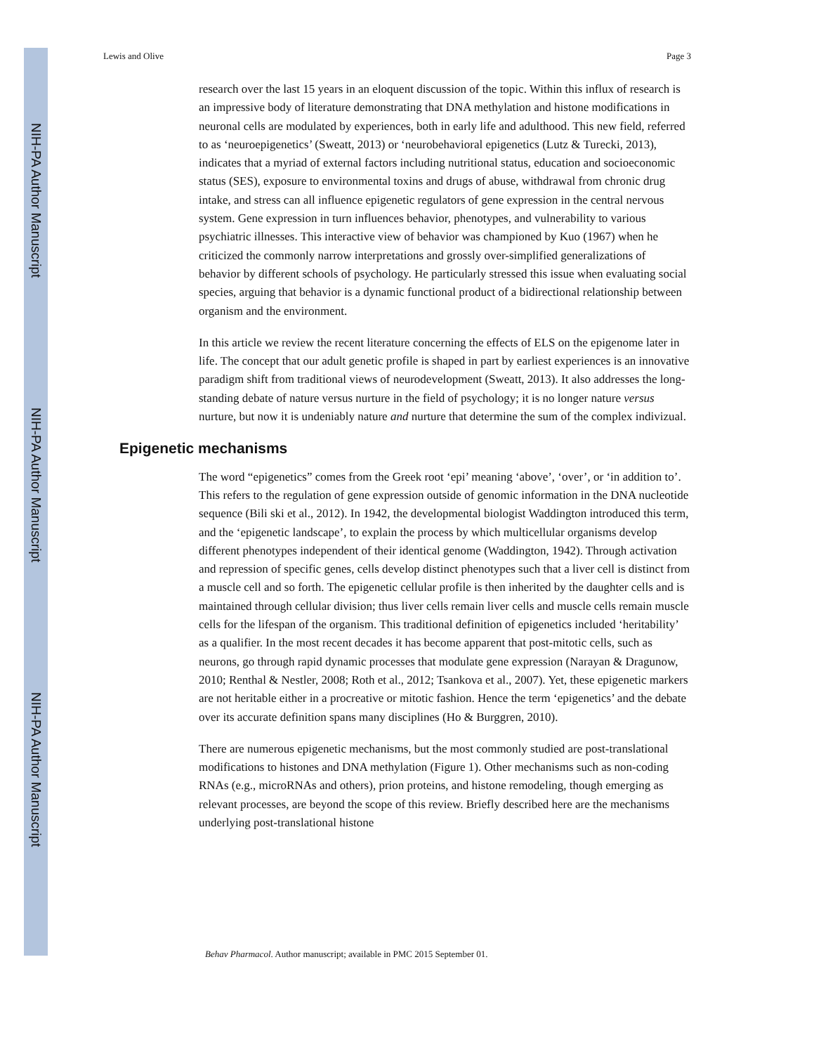NIH-PA Author Manuscript
NIH-PA Author Manuscript
NIH-PA Author Manuscript
Lewis and Olive Page 3
research over the last 15 years in an eloquent discussion of the topic. Within this influx of research is an impressive body of literature demonstrating that DNA methylation and histone modifications in neuronal cells are modulated by experiences, both in early life and adulthood. This new field, referred to as ‘neuroepigenetics’ (Sweatt, 2013) or ‘neurobehavioral epigenetics (Lutz & Turecki, 2013), indicates that a myriad of external factors including nutritional status, education and socioeconomic status (SES), exposure to environmental toxins and drugs of abuse, withdrawal from chronic drug intake, and stress can all influence epigenetic regulators of gene expression in the central nervous system. Gene expression in turn influences behavior, phenotypes, and vulnerability to various psychiatric illnesses. This interactive view of behavior was championed by Kuo (1967) when he criticized the commonly narrow interpretations and grossly over-simplified generalizations of behavior by different schools of psychology. He particularly stressed this issue when evaluating social species, arguing that behavior is a dynamic functional product of a bidirectional relationship between organism and the environment.
In this article we review the recent literature concerning the effects of ELS on the epigenome later in life. The concept that our adult genetic profile is shaped in part by earliest experiences is an innovative paradigm shift from traditional views of neurodevelopment (Sweatt, 2013). It also addresses the long-standing debate of nature versus nurture in the field of psychology; it is no longer nature versus nurture, but now it is undeniably nature and nurture that determine the sum of the complex indivizual.
Epigenetic mechanisms
The word “epigenetics” comes from the Greek root ‘epi’ meaning ‘above’, ‘over’, or ‘in addition to’. This refers to the regulation of gene expression outside of genomic information in the DNA nucleotide sequence (Bili ski et al., 2012). In 1942, the developmental biologist Waddington introduced this term, and the ‘epigenetic landscape’, to explain the process by which multicellular organisms develop different phenotypes independent of their identical genome (Waddington, 1942). Through activation and repression of specific genes, cells develop distinct phenotypes such that a liver cell is distinct from a muscle cell and so forth. The epigenetic cellular profile is then inherited by the daughter cells and is maintained through cellular division; thus liver cells remain liver cells and muscle cells remain muscle cells for the lifespan of the organism. This traditional definition of epigenetics included ‘heritability’ as a qualifier. In the most recent decades it has become apparent that post-mitotic cells, such as neurons, go through rapid dynamic processes that modulate gene expression (Narayan & Dragunow, 2010; Renthal & Nestler, 2008; Roth et al., 2012; Tsankova et al., 2007). Yet, these epigenetic markers are not heritable either in a procreative or mitotic fashion. Hence the term ‘epigenetics’ and the debate over its accurate definition spans many disciplines (Ho & Burggren, 2010).
There are numerous epigenetic mechanisms, but the most commonly studied are post-translational modifications to histones and DNA methylation (Figure 1). Other mechanisms such as non-coding RNAs (e.g., microRNAs and others), prion proteins, and histone remodeling, though emerging as relevant processes, are beyond the scope of this review. Briefly described here are the mechanisms underlying post-translational histone
Behav Pharmacol. Author manuscript; available in PMC 2015 September 01.